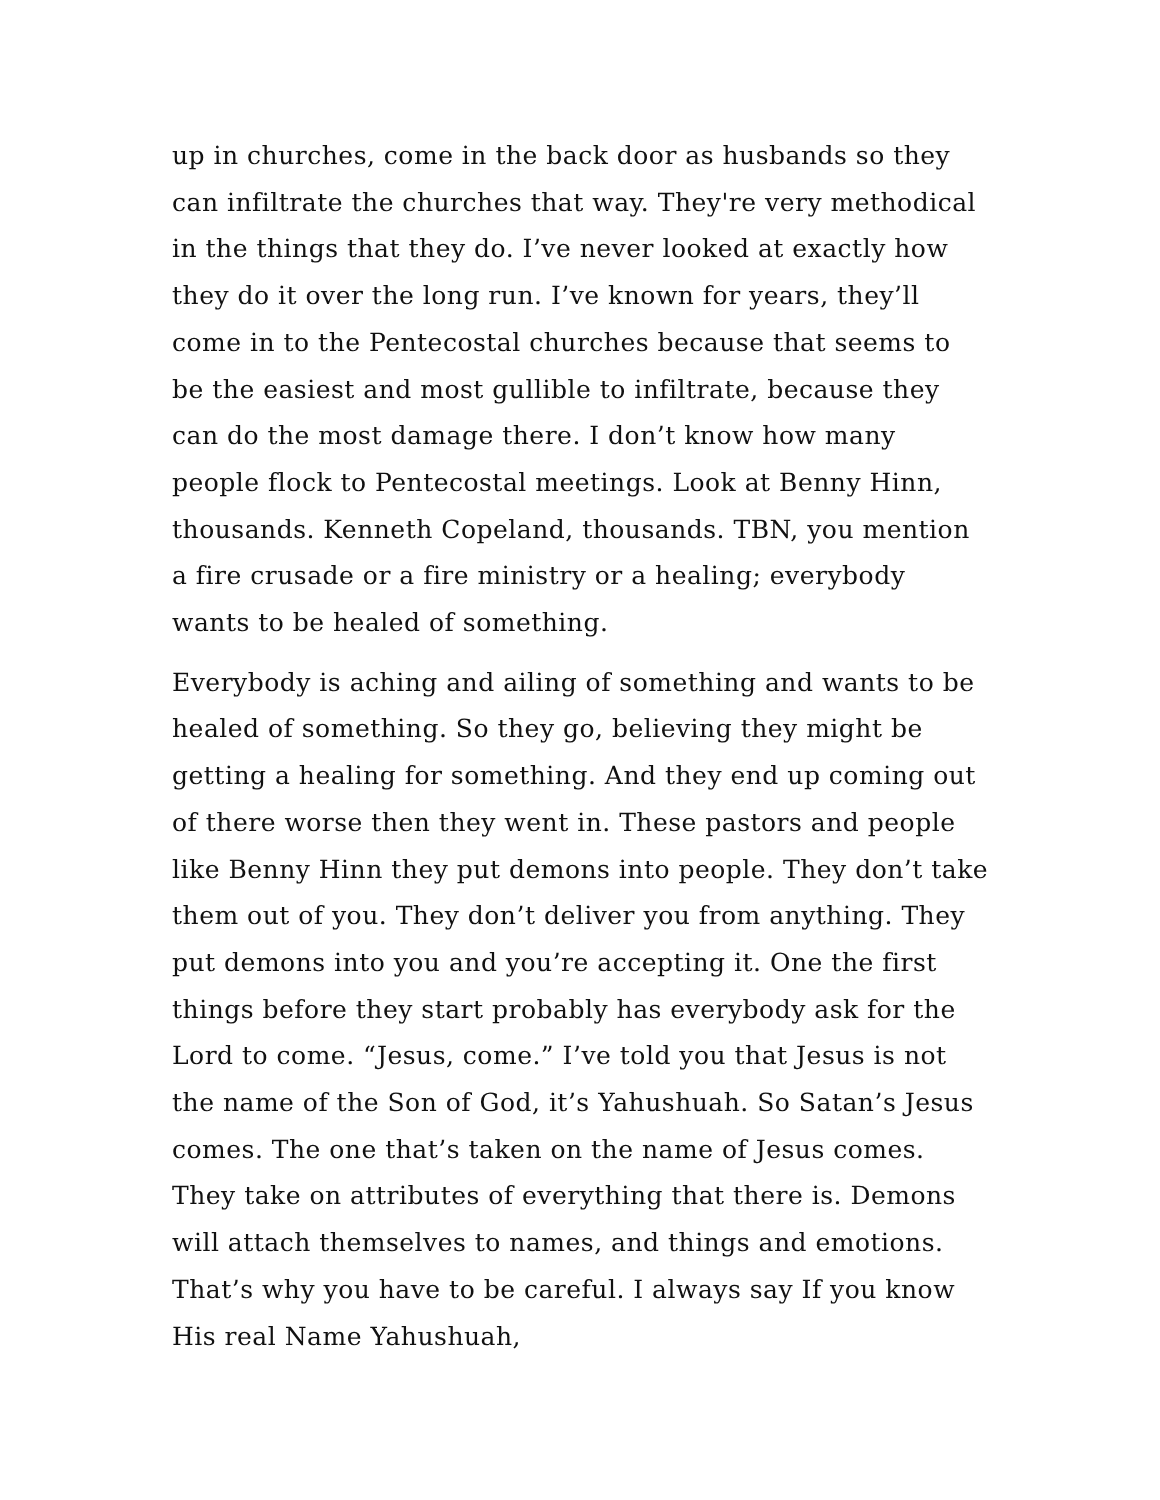up in churches, come in the back door as husbands so they can infiltrate the churches that way. They're very methodical in the things that they do. I’ve never looked at exactly how they do it over the long run. I’ve known for years, they’ll come in to the Pentecostal churches because that seems to be the easiest and most gullible to infiltrate, because they can do the most damage there. I don’t know how many people flock to Pentecostal meetings. Look at Benny Hinn, thousands. Kenneth Copeland, thousands. TBN, you mention a fire crusade or a fire ministry or a healing; everybody wants to be healed of something.
Everybody is aching and ailing of something and wants to be healed of something. So they go, believing they might be getting a healing for something. And they end up coming out of there worse then they went in. These pastors and people like Benny Hinn they put demons into people. They don’t take them out of you. They don’t deliver you from anything. They put demons into you and you’re accepting it. One the first things before they start probably has everybody ask for the Lord to come. “Jesus, come.” I’ve told you that Jesus is not the name of the Son of God, it’s Yahushuah. So Satan’s Jesus comes. The one that’s taken on the name of Jesus comes. They take on attributes of everything that there is. Demons will attach themselves to names, and things and emotions. That’s why you have to be careful. I always say If you know His real Name Yahushuah,